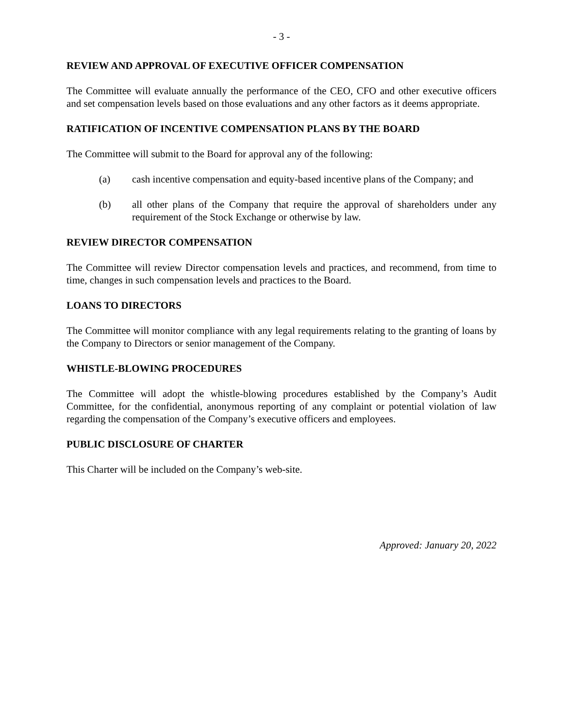- 3 -
REVIEW AND APPROVAL OF EXECUTIVE OFFICER COMPENSATION
The Committee will evaluate annually the performance of the CEO, CFO and other executive officers and set compensation levels based on those evaluations and any other factors as it deems appropriate.
RATIFICATION OF INCENTIVE COMPENSATION PLANS BY THE BOARD
The Committee will submit to the Board for approval any of the following:
(a) cash incentive compensation and equity-based incentive plans of the Company; and
(b) all other plans of the Company that require the approval of shareholders under any requirement of the Stock Exchange or otherwise by law.
REVIEW DIRECTOR COMPENSATION
The Committee will review Director compensation levels and practices, and recommend, from time to time, changes in such compensation levels and practices to the Board.
LOANS TO DIRECTORS
The Committee will monitor compliance with any legal requirements relating to the granting of loans by the Company to Directors or senior management of the Company.
WHISTLE-BLOWING PROCEDURES
The Committee will adopt the whistle-blowing procedures established by the Company’s Audit Committee, for the confidential, anonymous reporting of any complaint or potential violation of law regarding the compensation of the Company’s executive officers and employees.
PUBLIC DISCLOSURE OF CHARTER
This Charter will be included on the Company’s web-site.
Approved: January 20, 2022